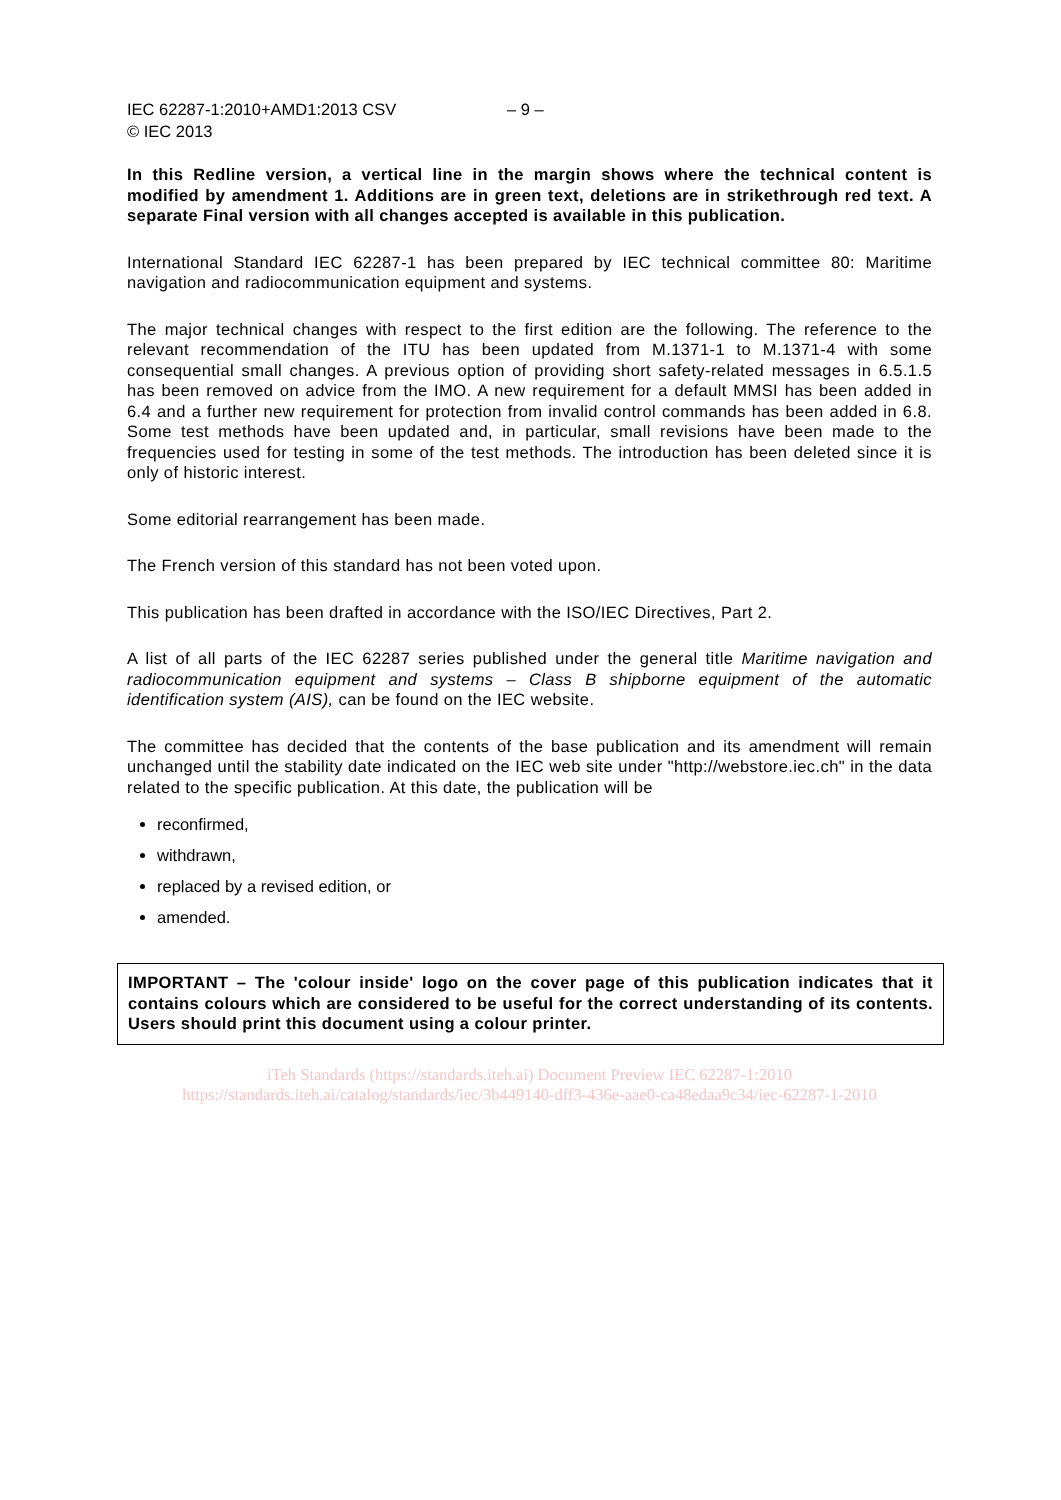IEC 62287-1:2010+AMD1:2013 CSV
© IEC 2013
– 9 –
In this Redline version, a vertical line in the margin shows where the technical content is modified by amendment 1. Additions are in green text, deletions are in strikethrough red text. A separate Final version with all changes accepted is available in this publication.
International Standard IEC 62287-1 has been prepared by IEC technical committee 80: Maritime navigation and radiocommunication equipment and systems.
The major technical changes with respect to the first edition are the following. The reference to the relevant recommendation of the ITU has been updated from M.1371-1 to M.1371-4 with some consequential small changes. A previous option of providing short safety-related messages in 6.5.1.5 has been removed on advice from the IMO. A new requirement for a default MMSI has been added in 6.4 and a further new requirement for protection from invalid control commands has been added in 6.8. Some test methods have been updated and, in particular, small revisions have been made to the frequencies used for testing in some of the test methods. The introduction has been deleted since it is only of historic interest.
Some editorial rearrangement has been made.
The French version of this standard has not been voted upon.
This publication has been drafted in accordance with the ISO/IEC Directives, Part 2.
A list of all parts of the IEC 62287 series published under the general title Maritime navigation and radiocommunication equipment and systems – Class B shipborne equipment of the automatic identification system (AIS), can be found on the IEC website.
The committee has decided that the contents of the base publication and its amendment will remain unchanged until the stability date indicated on the IEC web site under "http://webstore.iec.ch" in the data related to the specific publication. At this date, the publication will be
reconfirmed,
withdrawn,
replaced by a revised edition, or
amended.
IMPORTANT – The 'colour inside' logo on the cover page of this publication indicates that it contains colours which are considered to be useful for the correct understanding of its contents. Users should print this document using a colour printer.
iTeh Standards (https://standards.iteh.ai) Document Preview IEC 62287-1:2010 https://standards.iteh.ai/catalog/standards/iec/3b449140-dff3-436e-aae0-ca48edaa9c34/iec-62287-1-2010